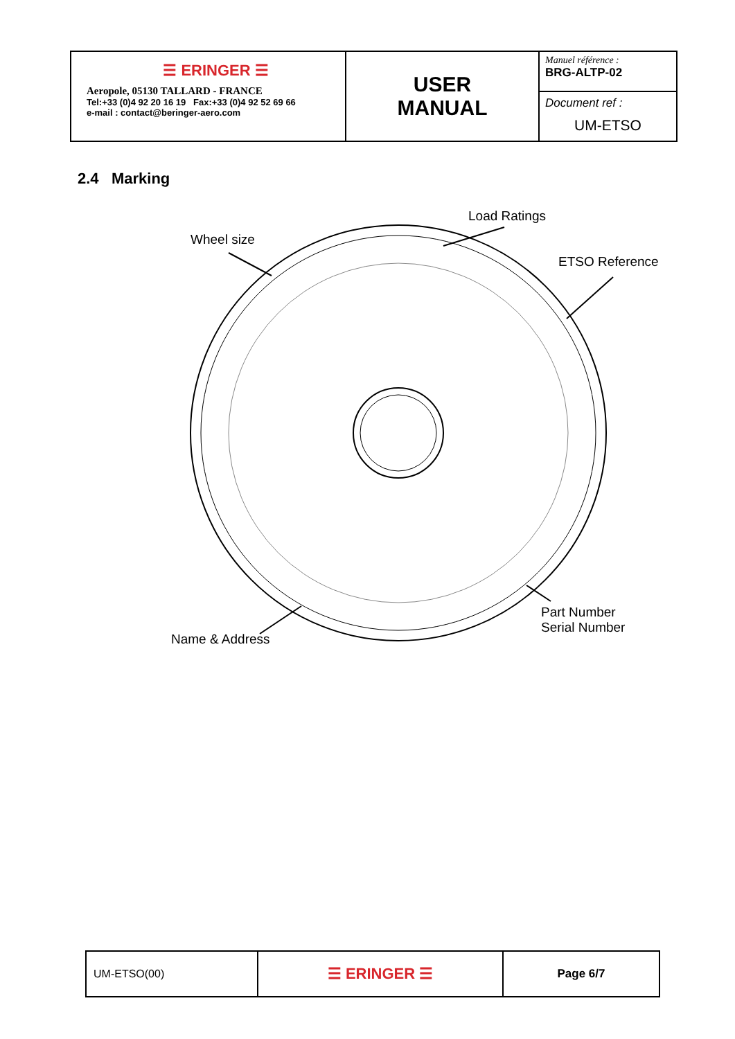| ☰ ERINGER ☰ Aeropole, 05130 TALLARD - FRANCE Tel:+33 (0)4 92 20 16 19 Fax:+33 (0)4 92 52 69 66 e-mail : contact@beringer-aero.com | USER MANUAL | Manuel référence : BRG-ALTP-02 |
| | | Document ref : UM-ETSO |
2.4 Marking
Load Ratings
Wheel size
ETSO Reference
Part Number
Serial Number
Name & Address
| UM-ETSO(00) | ☰ ERINGER ☰ | Page 6/7 |